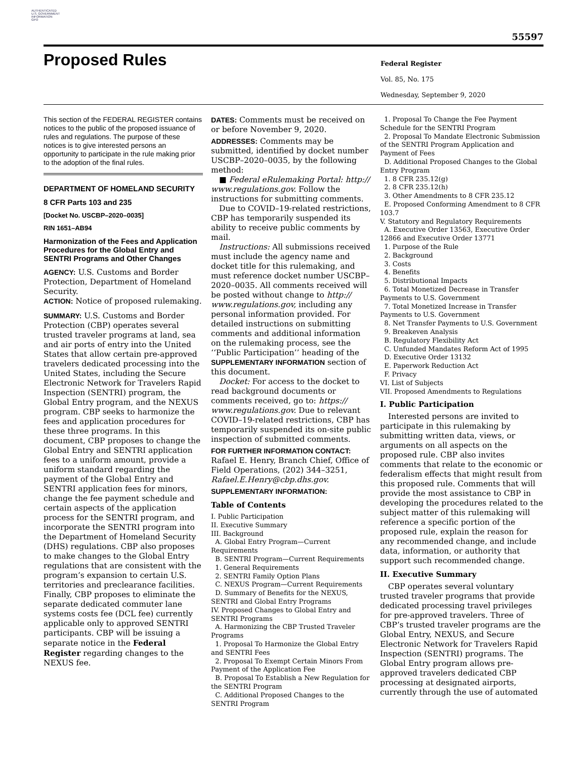AUTHENTICATED
U.S. GOVERNMENT
INFORMATION
GPO
55597
Proposed Rules
Federal Register
Vol. 85, No. 175
Wednesday, September 9, 2020
This section of the FEDERAL REGISTER contains notices to the public of the proposed issuance of rules and regulations. The purpose of these notices is to give interested persons an opportunity to participate in the rule making prior to the adoption of the final rules.
DEPARTMENT OF HOMELAND SECURITY
8 CFR Parts 103 and 235
[Docket No. USCBP–2020–0035]
RIN 1651–AB94
Harmonization of the Fees and Application Procedures for the Global Entry and SENTRI Programs and Other Changes
AGENCY: U.S. Customs and Border Protection, Department of Homeland Security.
ACTION: Notice of proposed rulemaking.
SUMMARY: U.S. Customs and Border Protection (CBP) operates several trusted traveler programs at land, sea and air ports of entry into the United States that allow certain pre-approved travelers dedicated processing into the United States, including the Secure Electronic Network for Travelers Rapid Inspection (SENTRI) program, the Global Entry program, and the NEXUS program. CBP seeks to harmonize the fees and application procedures for these three programs. In this document, CBP proposes to change the Global Entry and SENTRI application fees to a uniform amount, provide a uniform standard regarding the payment of the Global Entry and SENTRI application fees for minors, change the fee payment schedule and certain aspects of the application process for the SENTRI program, and incorporate the SENTRI program into the Department of Homeland Security (DHS) regulations. CBP also proposes to make changes to the Global Entry regulations that are consistent with the program’s expansion to certain U.S. territories and preclearance facilities. Finally, CBP proposes to eliminate the separate dedicated commuter lane systems costs fee (DCL fee) currently applicable only to approved SENTRI participants. CBP will be issuing a separate notice in the Federal Register regarding changes to the NEXUS fee.
DATES: Comments must be received on or before November 9, 2020.
ADDRESSES: Comments may be submitted, identified by docket number USCBP–2020–0035, by the following method:
■ Federal eRulemaking Portal: http:// www.regulations.gov. Follow the instructions for submitting comments.
Due to COVID–19-related restrictions, CBP has temporarily suspended its ability to receive public comments by mail.
Instructions: All submissions received must include the agency name and docket title for this rulemaking, and must reference docket number USCBP–2020–0035. All comments received will be posted without change to http:// www.regulations.gov, including any personal information provided. For detailed instructions on submitting comments and additional information on the rulemaking process, see the ‘‘Public Participation’’ heading of the SUPPLEMENTARY INFORMATION section of this document.
Docket: For access to the docket to read background documents or comments received, go to: https:// www.regulations.gov. Due to relevant COVID–19-related restrictions, CBP has temporarily suspended its on-site public inspection of submitted comments.
FOR FURTHER INFORMATION CONTACT: Rafael E. Henry, Branch Chief, Office of Field Operations, (202) 344–3251, Rafael.E.Henry@cbp.dhs.gov.
SUPPLEMENTARY INFORMATION:
Table of Contents
I. Public Participation
II. Executive Summary
III. Background
A. Global Entry Program—Current Requirements
B. SENTRI Program—Current Requirements
1. General Requirements
2. SENTRI Family Option Plans
C. NEXUS Program—Current Requirements
D. Summary of Benefits for the NEXUS, SENTRI and Global Entry Programs
IV. Proposed Changes to Global Entry and SENTRI Programs
A. Harmonizing the CBP Trusted Traveler Programs
1. Proposal To Harmonize the Global Entry and SENTRI Fees
2. Proposal To Exempt Certain Minors From Payment of the Application Fee
B. Proposal To Establish a New Regulation for the SENTRI Program
C. Additional Proposed Changes to the SENTRI Program
1. Proposal To Change the Fee Payment Schedule for the SENTRI Program
2. Proposal To Mandate Electronic Submission of the SENTRI Program Application and Payment of Fees
D. Additional Proposed Changes to the Global Entry Program
1. 8 CFR 235.12(g)
2. 8 CFR 235.12(h)
3. Other Amendments to 8 CFR 235.12
E. Proposed Conforming Amendment to 8 CFR 103.7
V. Statutory and Regulatory Requirements
A. Executive Order 13563, Executive Order 12866 and Executive Order 13771
1. Purpose of the Rule
2. Background
3. Costs
4. Benefits
5. Distributional Impacts
6. Total Monetized Decrease in Transfer Payments to U.S. Government
7. Total Monetized Increase in Transfer Payments to U.S. Government
8. Net Transfer Payments to U.S. Government
9. Breakeven Analysis
B. Regulatory Flexibility Act
C. Unfunded Mandates Reform Act of 1995
D. Executive Order 13132
E. Paperwork Reduction Act
F. Privacy
VI. List of Subjects
VII. Proposed Amendments to Regulations
I. Public Participation
Interested persons are invited to participate in this rulemaking by submitting written data, views, or arguments on all aspects on the proposed rule. CBP also invites comments that relate to the economic or federalism effects that might result from this proposed rule. Comments that will provide the most assistance to CBP in developing the procedures related to the subject matter of this rulemaking will reference a specific portion of the proposed rule, explain the reason for any recommended change, and include data, information, or authority that support such recommended change.
II. Executive Summary
CBP operates several voluntary trusted traveler programs that provide dedicated processing travel privileges for pre-approved travelers. Three of CBP’s trusted traveler programs are the Global Entry, NEXUS, and Secure Electronic Network for Travelers Rapid Inspection (SENTRI) programs. The Global Entry program allows pre-approved travelers dedicated CBP processing at designated airports, currently through the use of automated